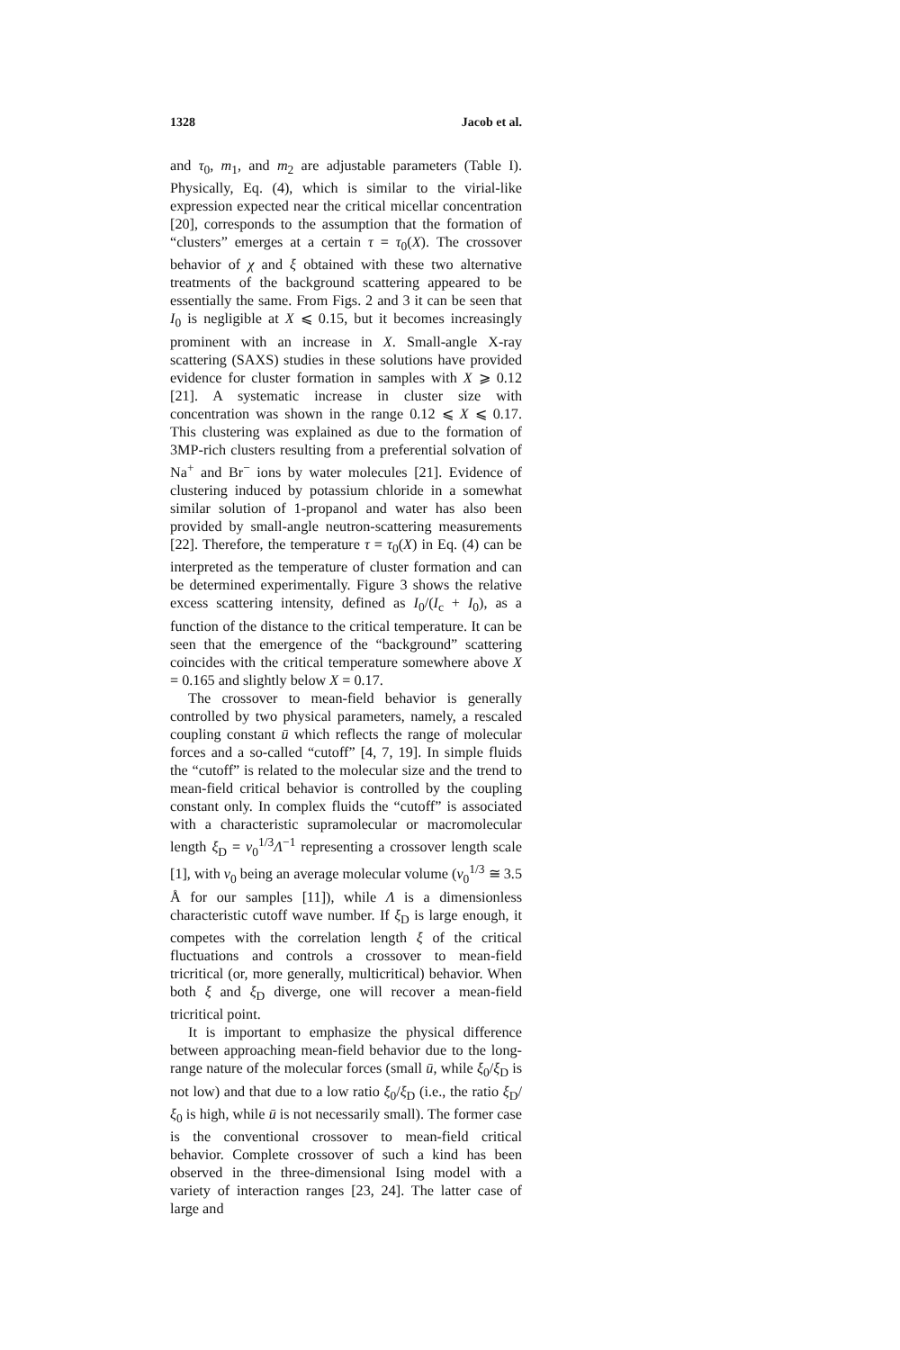1328 Jacob et al.
and τ<sub>0</sub>, m<sub>1</sub>, and m<sub>2</sub> are adjustable parameters (Table I). Physically, Eq. (4), which is similar to the virial-like expression expected near the critical micellar concentration [20], corresponds to the assumption that the formation of “clusters” emerges at a certain τ = τ<sub>0</sub>(X). The crossover behavior of χ and ξ obtained with these two alternative treatments of the background scattering appeared to be essentially the same. From Figs. 2 and 3 it can be seen that I<sub>0</sub> is negligible at X ⩽ 0.15, but it becomes increasingly prominent with an increase in X. Small-angle X-ray scattering (SAXS) studies in these solutions have provided evidence for cluster formation in samples with X ⩾ 0.12 [21]. A systematic increase in cluster size with concentration was shown in the range 0.12 ⩽ X ⩽ 0.17. This clustering was explained as due to the formation of 3MP-rich clusters resulting from a preferential solvation of Na<sup>+</sup> and Br<sup>−</sup> ions by water molecules [21]. Evidence of clustering induced by potassium chloride in a somewhat similar solution of 1-propanol and water has also been provided by small-angle neutron-scattering measurements [22]. Therefore, the temperature τ = τ<sub>0</sub>(X) in Eq. (4) can be interpreted as the temperature of cluster formation and can be determined experimentally. Figure 3 shows the relative excess scattering intensity, defined as I<sub>0</sub>/(I<sub>c</sub> + I<sub>0</sub>), as a function of the distance to the critical temperature. It can be seen that the emergence of the “background” scattering coincides with the critical temperature somewhere above X = 0.165 and slightly below X = 0.17.
The crossover to mean-field behavior is generally controlled by two physical parameters, namely, a rescaled coupling constant ū which reflects the range of molecular forces and a so-called “cutoff” [4, 7, 19]. In simple fluids the “cutoff” is related to the molecular size and the trend to mean-field critical behavior is controlled by the coupling constant only. In complex fluids the “cutoff” is associated with a characteristic supramolecular or macromolecular length ξ<sub>D</sub> = v<sub>0</sub><sup>1/3</sup>Λ<sup>−1</sup> representing a crossover length scale [1], with v<sub>0</sub> being an average molecular volume (v<sub>0</sub><sup>1/3</sup> ≅ 3.5 Å for our samples [11]), while Λ is a dimensionless characteristic cutoff wave number. If ξ<sub>D</sub> is large enough, it competes with the correlation length ξ of the critical fluctuations and controls a crossover to mean-field tricritical (or, more generally, multicritical) behavior. When both ξ and ξ<sub>D</sub> diverge, one will recover a mean-field tricritical point.
It is important to emphasize the physical difference between approaching mean-field behavior due to the long-range nature of the molecular forces (small ū, while ξ<sub>0</sub>/ξ<sub>D</sub> is not low) and that due to a low ratio ξ<sub>0</sub>/ξ<sub>D</sub> (i.e., the ratio ξ<sub>D</sub>/ξ<sub>0</sub> is high, while ū is not necessarily small). The former case is the conventional crossover to mean-field critical behavior. Complete crossover of such a kind has been observed in the three-dimensional Ising model with a variety of interaction ranges [23, 24]. The latter case of large and